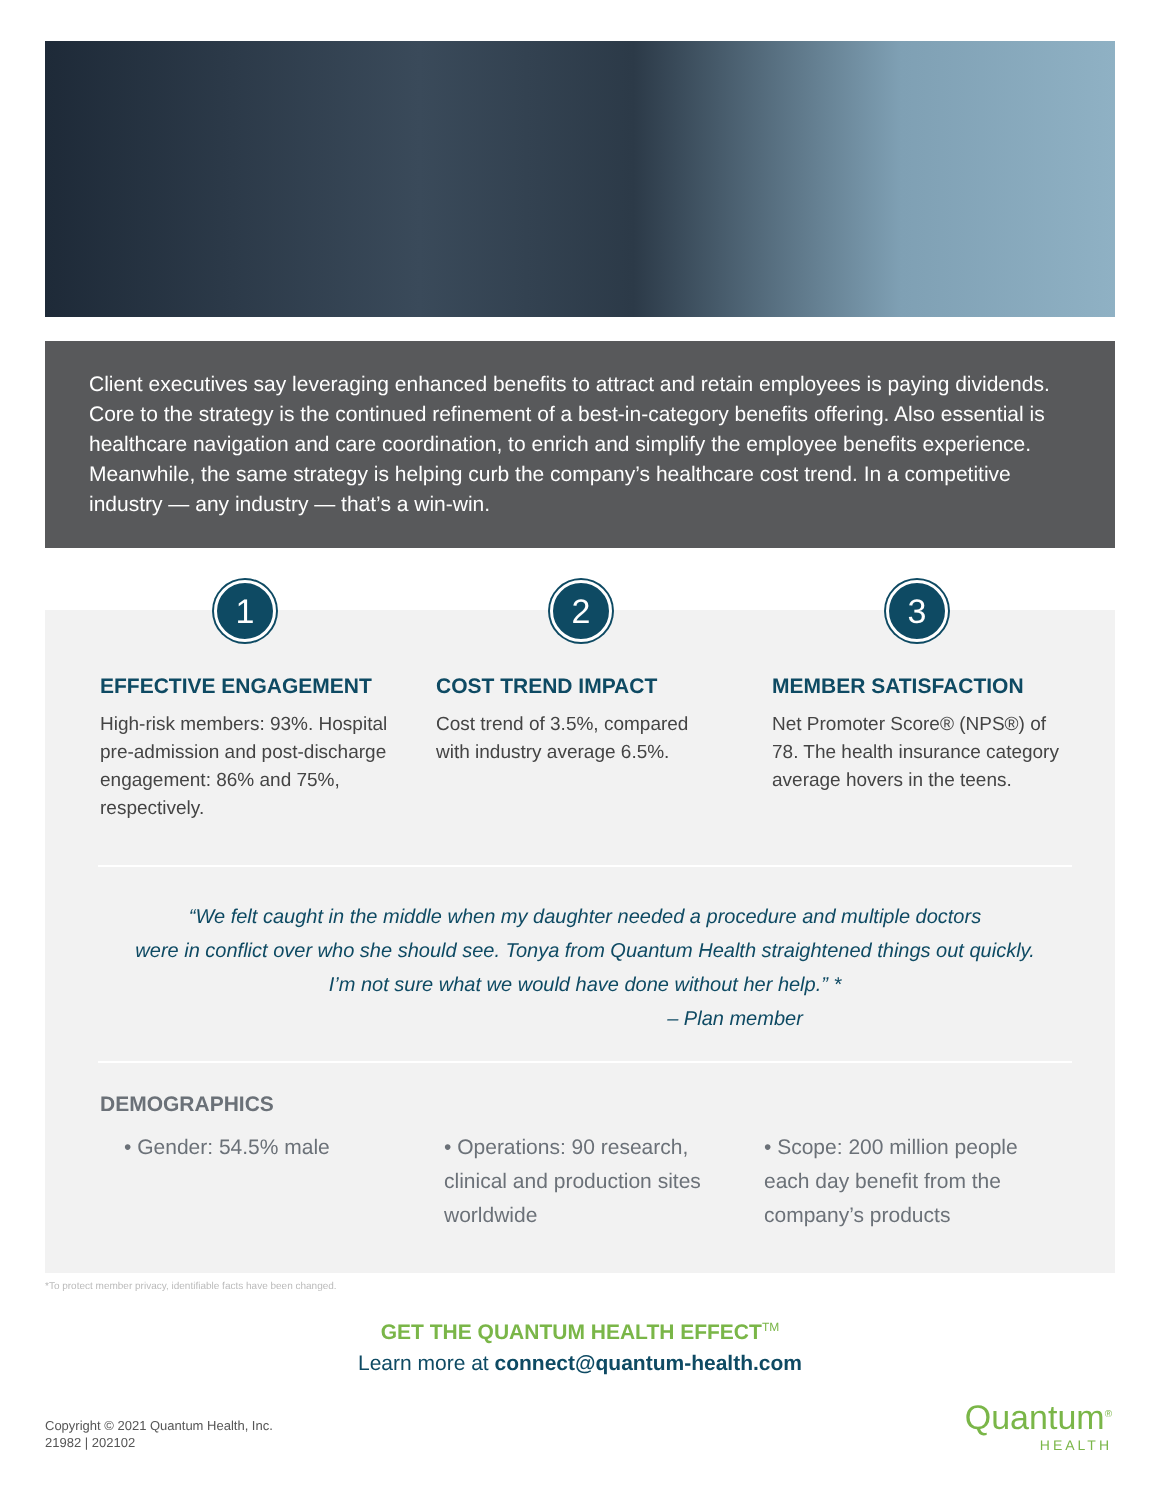Client executives say leveraging enhanced benefits to attract and retain employees is paying dividends. Core to the strategy is the continued refinement of a best-in-category benefits offering. Also essential is healthcare navigation and care coordination, to enrich and simplify the employee benefits experience. Meanwhile, the same strategy is helping curb the company’s healthcare cost trend. In a competitive industry — any industry — that’s a win-win.
1
EFFECTIVE ENGAGEMENT
High-risk members: 93%. Hospital pre-admission and post-discharge engagement: 86% and 75%, respectively.
2
COST TREND IMPACT
Cost trend of 3.5%, compared with industry average 6.5%.
3
MEMBER SATISFACTION
Net Promoter Score® (NPS®) of 78. The health insurance category average hovers in the teens.
“We felt caught in the middle when my daughter needed a procedure and multiple doctors
were in conflict over who she should see. Tonya from Quantum Health straightened things out quickly.
I’m not sure what we would have done without her help.” *
– Plan member
DEMOGRAPHICS
• Gender: 54.5% male • Operations: 90 research, clinical and production sites worldwide
• Scope: 200 million people each day benefit from the company’s products
*To protect member privacy, identifiable facts have been changed.
GET THE QUANTUM HEALTH EFFECT<sup>TM</sup>
Learn more at connect@quantum-health.com
Copyright © 2021 Quantum Health, Inc.
21982 | 202102
Quantum<sup>®</sup>
HEALTH